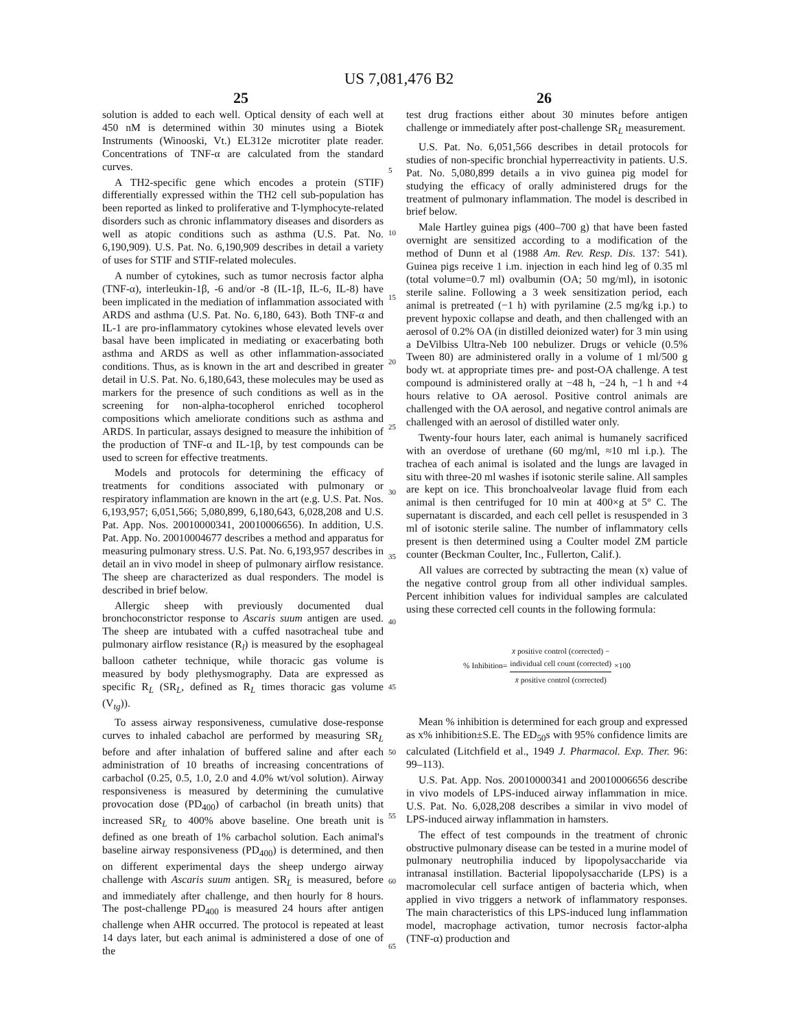US 7,081,476 B2
25 26
solution is added to each well. Optical density of each well at 450 nM is determined within 30 minutes using a Biotek Instruments (Winooski, Vt.) EL312e microtiter plate reader. Concentrations of TNF-α are calculated from the standard curves.
A TH2-specific gene which encodes a protein (STIF) differentially expressed within the TH2 cell sub-population has been reported as linked to proliferative and T-lymphocyte-related disorders such as chronic inflammatory diseases and disorders as well as atopic conditions such as asthma (U.S. Pat. No. 6,190,909). U.S. Pat. No. 6,190,909 describes in detail a variety of uses for STIF and STIF-related molecules.
A number of cytokines, such as tumor necrosis factor alpha (TNF-α), interleukin-1β, -6 and/or -8 (IL-1β, IL-6, IL-8) have been implicated in the mediation of inflammation associated with ARDS and asthma (U.S. Pat. No. 6,180, 643). Both TNF-α and IL-1 are pro-inflammatory cytokines whose elevated levels over basal have been implicated in mediating or exacerbating both asthma and ARDS as well as other inflammation-associated conditions. Thus, as is known in the art and described in greater detail in U.S. Pat. No. 6,180,643, these molecules may be used as markers for the presence of such conditions as well as in the screening for non-alpha-tocopherol enriched tocopherol compositions which ameliorate conditions such as asthma and ARDS. In particular, assays designed to measure the inhibition of the production of TNF-α and IL-1β, by test compounds can be used to screen for effective treatments.
Models and protocols for determining the efficacy of treatments for conditions associated with pulmonary or respiratory inflammation are known in the art (e.g. U.S. Pat. Nos. 6,193,957; 6,051,566; 5,080,899, 6,180,643, 6,028,208 and U.S. Pat. App. Nos. 20010000341, 20010006656). In addition, U.S. Pat. App. No. 20010004677 describes a method and apparatus for measuring pulmonary stress. U.S. Pat. No. 6,193,957 describes in detail an in vivo model in sheep of pulmonary airflow resistance. The sheep are characterized as dual responders. The model is described in brief below.
Allergic sheep with previously documented dual bronchoconstrictor response to Ascaris suum antigen are used. The sheep are intubated with a cuffed nasotracheal tube and pulmonary airflow resistance (R<sub>l</sub>) is measured by the esophageal balloon catheter technique, while thoracic gas volume is measured by body plethysmography. Data are expressed as specific R<sub>L</sub> (SR<sub>L</sub>, defined as R<sub>L</sub> times thoracic gas volume (V<sub>tg</sub>)).
To assess airway responsiveness, cumulative dose-response curves to inhaled cabachol are performed by measuring SR<sub>L</sub> before and after inhalation of buffered saline and after each administration of 10 breaths of increasing concentrations of carbachol (0.25, 0.5, 1.0, 2.0 and 4.0% wt/vol solution). Airway responsiveness is measured by determining the cumulative provocation dose (PD<sub>400</sub>) of carbachol (in breath units) that increased SR<sub>L</sub> to 400% above baseline. One breath unit is defined as one breath of 1% carbachol solution. Each animal's baseline airway responsiveness (PD<sub>400</sub>) is determined, and then on different experimental days the sheep undergo airway challenge with Ascaris suum antigen. SR<sub>L</sub> is measured, before and immediately after challenge, and then hourly for 8 hours. The post-challenge PD<sub>400</sub> is measured 24 hours after antigen challenge when AHR occurred. The protocol is repeated at least 14 days later, but each animal is administered a dose of one of the
5
10
15
20
25
30
35
40
45
50
55
60
65
test drug fractions either about 30 minutes before antigen challenge or immediately after post-challenge SR<sub>L</sub> measurement.
U.S. Pat. No. 6,051,566 describes in detail protocols for studies of non-specific bronchial hyperreactivity in patients. U.S. Pat. No. 5,080,899 details a in vivo guinea pig model for studying the efficacy of orally administered drugs for the treatment of pulmonary inflammation. The model is described in brief below.
Male Hartley guinea pigs (400–700 g) that have been fasted overnight are sensitized according to a modification of the method of Dunn et al (1988 Am. Rev. Resp. Dis. 137: 541). Guinea pigs receive 1 i.m. injection in each hind leg of 0.35 ml (total volume=0.7 ml) ovalbumin (OA; 50 mg/ml), in isotonic sterile saline. Following a 3 week sensitization period, each animal is pretreated (−1 h) with pyrilamine (2.5 mg/kg i.p.) to prevent hypoxic collapse and death, and then challenged with an aerosol of 0.2% OA (in distilled deionized water) for 3 min using a DeVilbiss Ultra-Neb 100 nebulizer. Drugs or vehicle (0.5% Tween 80) are administered orally in a volume of 1 ml/500 g body wt. at appropriate times pre- and post-OA challenge. A test compound is administered orally at −48 h, −24 h, −1 h and +4 hours relative to OA aerosol. Positive control animals are challenged with the OA aerosol, and negative control animals are challenged with an aerosol of distilled water only.
Twenty-four hours later, each animal is humanely sacrificed with an overdose of urethane (60 mg/ml, ≈10 ml i.p.). The trachea of each animal is isolated and the lungs are lavaged in situ with three-20 ml washes if isotonic sterile saline. All samples are kept on ice. This bronchoalveolar lavage fluid from each animal is then centrifuged for 10 min at 400×g at 5° C. The supernatant is discarded, and each cell pellet is resuspended in 3 ml of isotonic sterile saline. The number of inflammatory cells present is then determined using a Coulter model ZM particle counter (Beckman Coulter, Inc., Fullerton, Calif.).
All values are corrected by subtracting the mean (x) value of the negative control group from all other individual samples. Percent inhibition values for individual samples are calculated using these corrected cell counts in the following formula:
% Inhibition=
x̄ positive control (corrected) −
individual cell count (corrected)
x̄ positive control (corrected)
×100
Mean % inhibition is determined for each group and expressed as x% inhibition±S.E. The ED<sub>50</sub>s with 95% confidence limits are calculated (Litchfield et al., 1949 J. Pharmacol. Exp. Ther. 96: 99–113).
U.S. Pat. App. Nos. 20010000341 and 20010006656 describe in vivo models of LPS-induced airway inflammation in mice. U.S. Pat. No. 6,028,208 describes a similar in vivo model of LPS-induced airway inflammation in hamsters.
The effect of test compounds in the treatment of chronic obstructive pulmonary disease can be tested in a murine model of pulmonary neutrophilia induced by lipopolysaccharide via intranasal instillation. Bacterial lipopolysaccharide (LPS) is a macromolecular cell surface antigen of bacteria which, when applied in vivo triggers a network of inflammatory responses. The main characteristics of this LPS-induced lung inflammation model, macrophage activation, tumor necrosis factor-alpha (TNF-α) production and